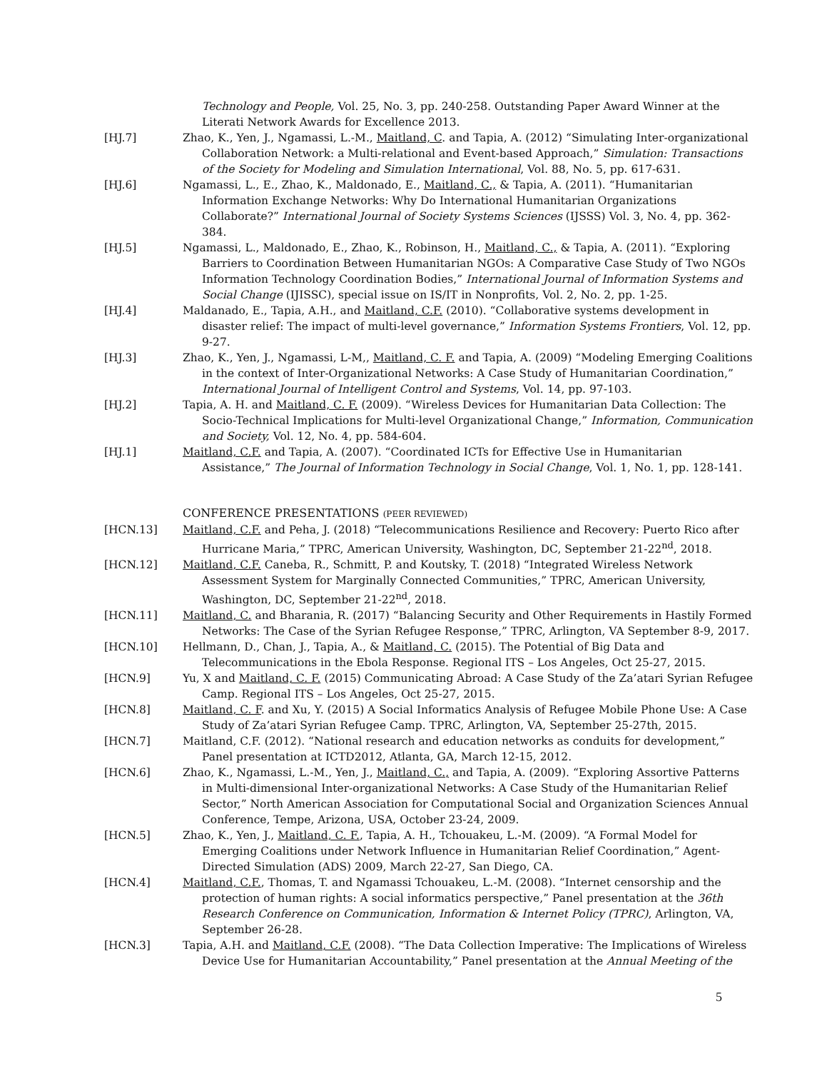Technology and People, Vol. 25, No. 3, pp. 240-258. Outstanding Paper Award Winner at the Literati Network Awards for Excellence 2013.
[HJ.7] Zhao, K., Yen, J., Ngamassi, L.-M., Maitland, C. and Tapia, A. (2012) “Simulating Inter-organizational Collaboration Network: a Multi-relational and Event-based Approach,” Simulation: Transactions of the Society for Modeling and Simulation International, Vol. 88, No. 5, pp. 617-631.
[HJ.6] Ngamassi, L., E., Zhao, K., Maldonado, E., Maitland, C., & Tapia, A. (2011). “Humanitarian Information Exchange Networks: Why Do International Humanitarian Organizations Collaborate?” International Journal of Society Systems Sciences (IJSSS) Vol. 3, No. 4, pp. 362-384.
[HJ.5] Ngamassi, L., Maldonado, E., Zhao, K., Robinson, H., Maitland, C., & Tapia, A. (2011). “Exploring Barriers to Coordination Between Humanitarian NGOs: A Comparative Case Study of Two NGOs Information Technology Coordination Bodies,” International Journal of Information Systems and Social Change (IJISSC), special issue on IS/IT in Nonprofits, Vol. 2, No. 2, pp. 1-25.
[HJ.4] Maldanado, E., Tapia, A.H., and Maitland, C.F. (2010). “Collaborative systems development in disaster relief: The impact of multi-level governance,” Information Systems Frontiers, Vol. 12, pp. 9-27.
[HJ.3] Zhao, K., Yen, J., Ngamassi, L-M,, Maitland, C. F. and Tapia, A. (2009) “Modeling Emerging Coalitions in the context of Inter-Organizational Networks: A Case Study of Humanitarian Coordination,” International Journal of Intelligent Control and Systems, Vol. 14, pp. 97-103.
[HJ.2] Tapia, A. H. and Maitland, C. F. (2009). “Wireless Devices for Humanitarian Data Collection: The Socio-Technical Implications for Multi-level Organizational Change,” Information, Communication and Society, Vol. 12, No. 4, pp. 584-604.
[HJ.1] Maitland, C.F. and Tapia, A. (2007). “Coordinated ICTs for Effective Use in Humanitarian Assistance,” The Journal of Information Technology in Social Change, Vol. 1, No. 1, pp. 128-141.
CONFERENCE PRESENTATIONS (PEER REVIEWED)
[HCN.13] Maitland, C.F. and Peha, J. (2018) “Telecommunications Resilience and Recovery: Puerto Rico after Hurricane Maria,” TPRC, American University, Washington, DC, September 21-22<sup>nd</sup>, 2018.
[HCN.12] Maitland, C.F. Caneba, R., Schmitt, P. and Koutsky, T. (2018) “Integrated Wireless Network Assessment System for Marginally Connected Communities,” TPRC, American University, Washington, DC, September 21-22<sup>nd</sup>, 2018.
[HCN.11] Maitland, C. and Bharania, R. (2017) “Balancing Security and Other Requirements in Hastily Formed Networks: The Case of the Syrian Refugee Response,” TPRC, Arlington, VA September 8-9, 2017.
[HCN.10] Hellmann, D., Chan, J., Tapia, A., & Maitland, C. (2015). The Potential of Big Data and Telecommunications in the Ebola Response. Regional ITS – Los Angeles, Oct 25-27, 2015.
[HCN.9] Yu, X and Maitland, C. F. (2015) Communicating Abroad: A Case Study of the Za’atari Syrian Refugee Camp. Regional ITS – Los Angeles, Oct 25-27, 2015.
[HCN.8] Maitland, C. F. and Xu, Y. (2015) A Social Informatics Analysis of Refugee Mobile Phone Use: A Case Study of Za’atari Syrian Refugee Camp. TPRC, Arlington, VA, September 25-27th, 2015.
[HCN.7] Maitland, C.F. (2012). “National research and education networks as conduits for development,” Panel presentation at ICTD2012, Atlanta, GA, March 12-15, 2012.
[HCN.6] Zhao, K., Ngamassi, L.-M., Yen, J., Maitland, C., and Tapia, A. (2009). “Exploring Assortive Patterns in Multi-dimensional Inter-organizational Networks: A Case Study of the Humanitarian Relief Sector,” North American Association for Computational Social and Organization Sciences Annual Conference, Tempe, Arizona, USA, October 23-24, 2009.
[HCN.5] Zhao, K., Yen, J., Maitland, C. F., Tapia, A. H., Tchouakeu, L.-M. (2009). “A Formal Model for Emerging Coalitions under Network Influence in Humanitarian Relief Coordination,” Agent-Directed Simulation (ADS) 2009, March 22-27, San Diego, CA.
[HCN.4] Maitland, C.F., Thomas, T. and Ngamassi Tchouakeu, L.-M. (2008). “Internet censorship and the protection of human rights: A social informatics perspective,” Panel presentation at the 36th Research Conference on Communication, Information & Internet Policy (TPRC), Arlington, VA, September 26-28.
[HCN.3] Tapia, A.H. and Maitland, C.F. (2008). “The Data Collection Imperative: The Implications of Wireless Device Use for Humanitarian Accountability,” Panel presentation at the Annual Meeting of the
5